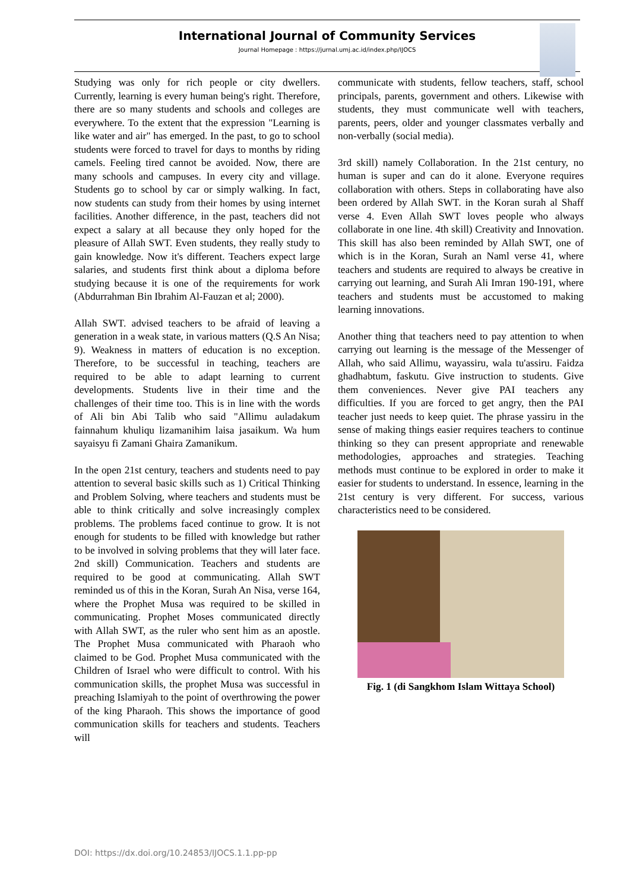International Journal of Community Services
Journal Homepage : https://jurnal.umj.ac.id/index.php/IJOCS
Studying was only for rich people or city dwellers. Currently, learning is every human being's right. Therefore, there are so many students and schools and colleges are everywhere. To the extent that the expression "Learning is like water and air" has emerged. In the past, to go to school students were forced to travel for days to months by riding camels. Feeling tired cannot be avoided. Now, there are many schools and campuses. In every city and village. Students go to school by car or simply walking. In fact, now students can study from their homes by using internet facilities. Another difference, in the past, teachers did not expect a salary at all because they only hoped for the pleasure of Allah SWT. Even students, they really study to gain knowledge. Now it's different. Teachers expect large salaries, and students first think about a diploma before studying because it is one of the requirements for work (Abdurrahman Bin Ibrahim Al-Fauzan et al; 2000).
Allah SWT. advised teachers to be afraid of leaving a generation in a weak state, in various matters (Q.S An Nisa; 9). Weakness in matters of education is no exception. Therefore, to be successful in teaching, teachers are required to be able to adapt learning to current developments. Students live in their time and the challenges of their time too. This is in line with the words of Ali bin Abi Talib who said "Allimu auladakum fainnahum khuliqu lizamanihim laisa jasaikum. Wa hum sayaisyu fi Zamani Ghaira Zamanikum.
In the open 21st century, teachers and students need to pay attention to several basic skills such as 1) Critical Thinking and Problem Solving, where teachers and students must be able to think critically and solve increasingly complex problems. The problems faced continue to grow. It is not enough for students to be filled with knowledge but rather to be involved in solving problems that they will later face. 2nd skill) Communication. Teachers and students are required to be good at communicating. Allah SWT reminded us of this in the Koran, Surah An Nisa, verse 164, where the Prophet Musa was required to be skilled in communicating. Prophet Moses communicated directly with Allah SWT, as the ruler who sent him as an apostle. The Prophet Musa communicated with Pharaoh who claimed to be God. Prophet Musa communicated with the Children of Israel who were difficult to control. With his communication skills, the prophet Musa was successful in preaching Islamiyah to the point of overthrowing the power of the king Pharaoh. This shows the importance of good communication skills for teachers and students. Teachers will
communicate with students, fellow teachers, staff, school principals, parents, government and others. Likewise with students, they must communicate well with teachers, parents, peers, older and younger classmates verbally and non-verbally (social media).
3rd skill) namely Collaboration. In the 21st century, no human is super and can do it alone. Everyone requires collaboration with others. Steps in collaborating have also been ordered by Allah SWT. in the Koran surah al Shaff verse 4. Even Allah SWT loves people who always collaborate in one line. 4th skill) Creativity and Innovation. This skill has also been reminded by Allah SWT, one of which is in the Koran, Surah an Naml verse 41, where teachers and students are required to always be creative in carrying out learning, and Surah Ali Imran 190-191, where teachers and students must be accustomed to making learning innovations.
Another thing that teachers need to pay attention to when carrying out learning is the message of the Messenger of Allah, who said Allimu, wayassiru, wala tu'assiru. Faidza ghadhabtum, faskutu. Give instruction to students. Give them conveniences. Never give PAI teachers any difficulties. If you are forced to get angry, then the PAI teacher just needs to keep quiet. The phrase yassiru in the sense of making things easier requires teachers to continue thinking so they can present appropriate and renewable methodologies, approaches and strategies. Teaching methods must continue to be explored in order to make it easier for students to understand. In essence, learning in the 21st century is very different. For success, various characteristics need to be considered.
Fig. 1 (di Sangkhom Islam Wittaya School)
DOI: https://dx.doi.org/10.24853/IJOCS.1.1.pp-pp